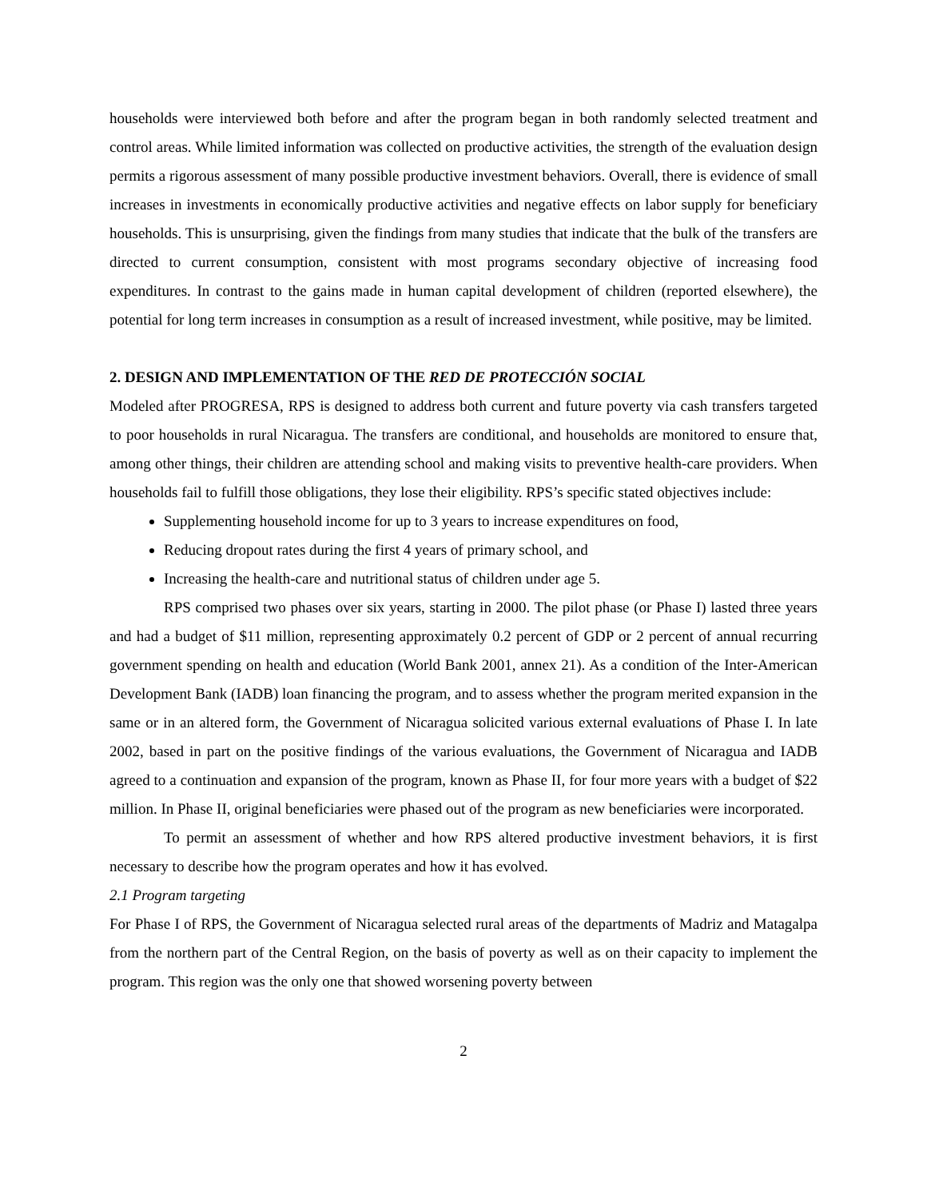households were interviewed both before and after the program began in both randomly selected treatment and control areas. While limited information was collected on productive activities, the strength of the evaluation design permits a rigorous assessment of many possible productive investment behaviors. Overall, there is evidence of small increases in investments in economically productive activities and negative effects on labor supply for beneficiary households. This is unsurprising, given the findings from many studies that indicate that the bulk of the transfers are directed to current consumption, consistent with most programs secondary objective of increasing food expenditures. In contrast to the gains made in human capital development of children (reported elsewhere), the potential for long term increases in consumption as a result of increased investment, while positive, may be limited.
2. DESIGN AND IMPLEMENTATION OF THE RED DE PROTECCIÓN SOCIAL
Modeled after PROGRESA, RPS is designed to address both current and future poverty via cash transfers targeted to poor households in rural Nicaragua. The transfers are conditional, and households are monitored to ensure that, among other things, their children are attending school and making visits to preventive health-care providers. When households fail to fulfill those obligations, they lose their eligibility. RPS’s specific stated objectives include:
Supplementing household income for up to 3 years to increase expenditures on food,
Reducing dropout rates during the first 4 years of primary school, and
Increasing the health-care and nutritional status of children under age 5.
RPS comprised two phases over six years, starting in 2000. The pilot phase (or Phase I) lasted three years and had a budget of $11 million, representing approximately 0.2 percent of GDP or 2 percent of annual recurring government spending on health and education (World Bank 2001, annex 21). As a condition of the Inter-American Development Bank (IADB) loan financing the program, and to assess whether the program merited expansion in the same or in an altered form, the Government of Nicaragua solicited various external evaluations of Phase I. In late 2002, based in part on the positive findings of the various evaluations, the Government of Nicaragua and IADB agreed to a continuation and expansion of the program, known as Phase II, for four more years with a budget of $22 million. In Phase II, original beneficiaries were phased out of the program as new beneficiaries were incorporated.
To permit an assessment of whether and how RPS altered productive investment behaviors, it is first necessary to describe how the program operates and how it has evolved.
2.1 Program targeting
For Phase I of RPS, the Government of Nicaragua selected rural areas of the departments of Madriz and Matagalpa from the northern part of the Central Region, on the basis of poverty as well as on their capacity to implement the program. This region was the only one that showed worsening poverty between
2